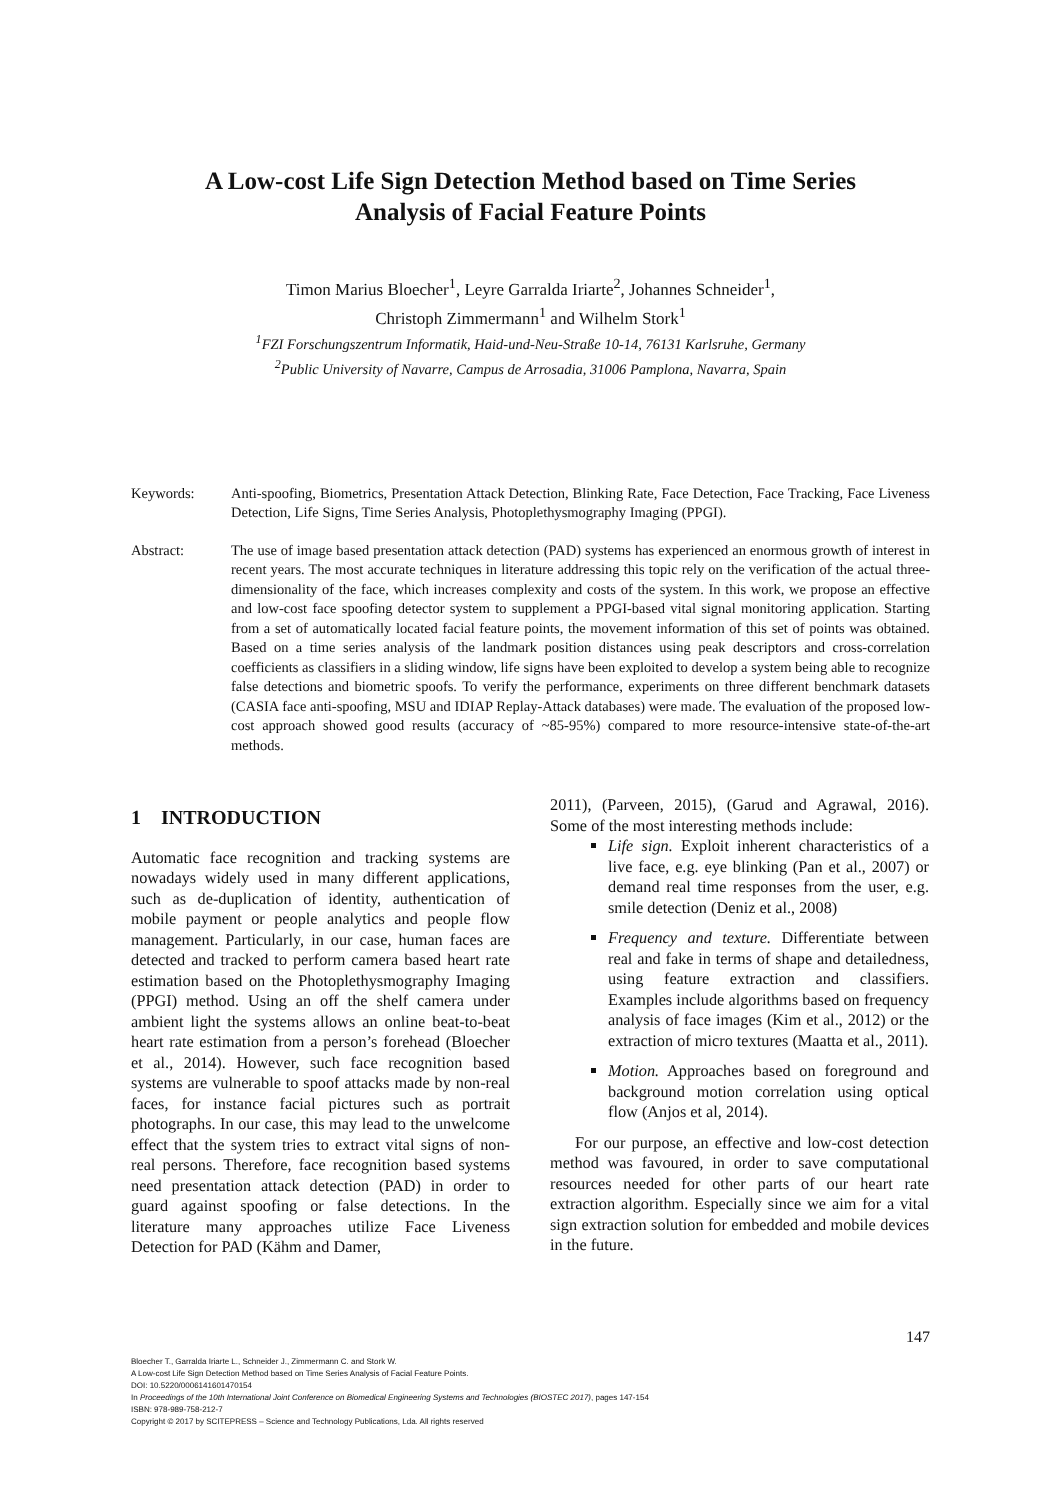A Low-cost Life Sign Detection Method based on Time Series
Analysis of Facial Feature Points
Timon Marius Bloecher<sup>1</sup>, Leyre Garralda Iriarte<sup>2</sup>, Johannes Schneider<sup>1</sup>,
Christoph Zimmermann<sup>1</sup> and Wilhelm Stork<sup>1</sup>
<sup>1</sup> FZI Forschungszentrum Informatik, Haid-und-Neu-Straße 10-14, 76131 Karlsruhe, Germany
<sup>2</sup> Public University of Navarre, Campus de Arrosadia, 31006 Pamplona, Navarra, Spain
Keywords: Anti-spoofing, Biometrics, Presentation Attack Detection, Blinking Rate, Face Detection, Face Tracking, Face Liveness Detection, Life Signs, Time Series Analysis, Photoplethysmography Imaging (PPGI).
Abstract: The use of image based presentation attack detection (PAD) systems has experienced an enormous growth of interest in recent years. The most accurate techniques in literature addressing this topic rely on the verification of the actual three-dimensionality of the face, which increases complexity and costs of the system. In this work, we propose an effective and low-cost face spoofing detector system to supplement a PPGI-based vital signal monitoring application. Starting from a set of automatically located facial feature points, the movement information of this set of points was obtained. Based on a time series analysis of the landmark position distances using peak descriptors and cross-correlation coefficients as classifiers in a sliding window, life signs have been exploited to develop a system being able to recognize false detections and biometric spoofs. To verify the performance, experiments on three different benchmark datasets (CASIA face anti-spoofing, MSU and IDIAP Replay-Attack databases) were made. The evaluation of the proposed low-cost approach showed good results (accuracy of ~85-95%) compared to more resource-intensive state-of-the-art methods.
1 INTRODUCTION
Automatic face recognition and tracking systems are nowadays widely used in many different applications, such as de-duplication of identity, authentication of mobile payment or people analytics and people flow management. Particularly, in our case, human faces are detected and tracked to perform camera based heart rate estimation based on the Photoplethysmography Imaging (PPGI) method. Using an off the shelf camera under ambient light the systems allows an online beat-to-beat heart rate estimation from a person’s forehead (Bloecher et al., 2014). However, such face recognition based systems are vulnerable to spoof attacks made by non-real faces, for instance facial pictures such as portrait photographs. In our case, this may lead to the unwelcome effect that the system tries to extract vital signs of non-real persons. Therefore, face recognition based systems need presentation attack detection (PAD) in order to guard against spoofing or false detections. In the literature many approaches utilize Face Liveness Detection for PAD (Kähm and Damer,
2011), (Parveen, 2015), (Garud and Agrawal, 2016). Some of the most interesting methods include:
Life sign. Exploit inherent characteristics of a live face, e.g. eye blinking (Pan et al., 2007) or demand real time responses from the user, e.g. smile detection (Deniz et al., 2008)
Frequency and texture. Differentiate between real and fake in terms of shape and detailedness, using feature extraction and classifiers. Examples include algorithms based on frequency analysis of face images (Kim et al., 2012) or the extraction of micro textures (Maatta et al., 2011).
Motion. Approaches based on foreground and background motion correlation using optical flow (Anjos et al, 2014).
For our purpose, an effective and low-cost detection method was favoured, in order to save computational resources needed for other parts of our heart rate extraction algorithm. Especially since we aim for a vital sign extraction solution for embedded and mobile devices in the future.
147
Bloecher T., Garralda Iriarte L., Schneider J., Zimmermann C. and Stork W.
A Low-cost Life Sign Detection Method based on Time Series Analysis of Facial Feature Points.
DOI: 10.5220/0006141601470154
In Proceedings of the 10th International Joint Conference on Biomedical Engineering Systems and Technologies (BIOSTEC 2017), pages 147-154
ISBN: 978-989-758-212-7
Copyright © 2017 by SCITEPRESS – Science and Technology Publications, Lda. All rights reserved